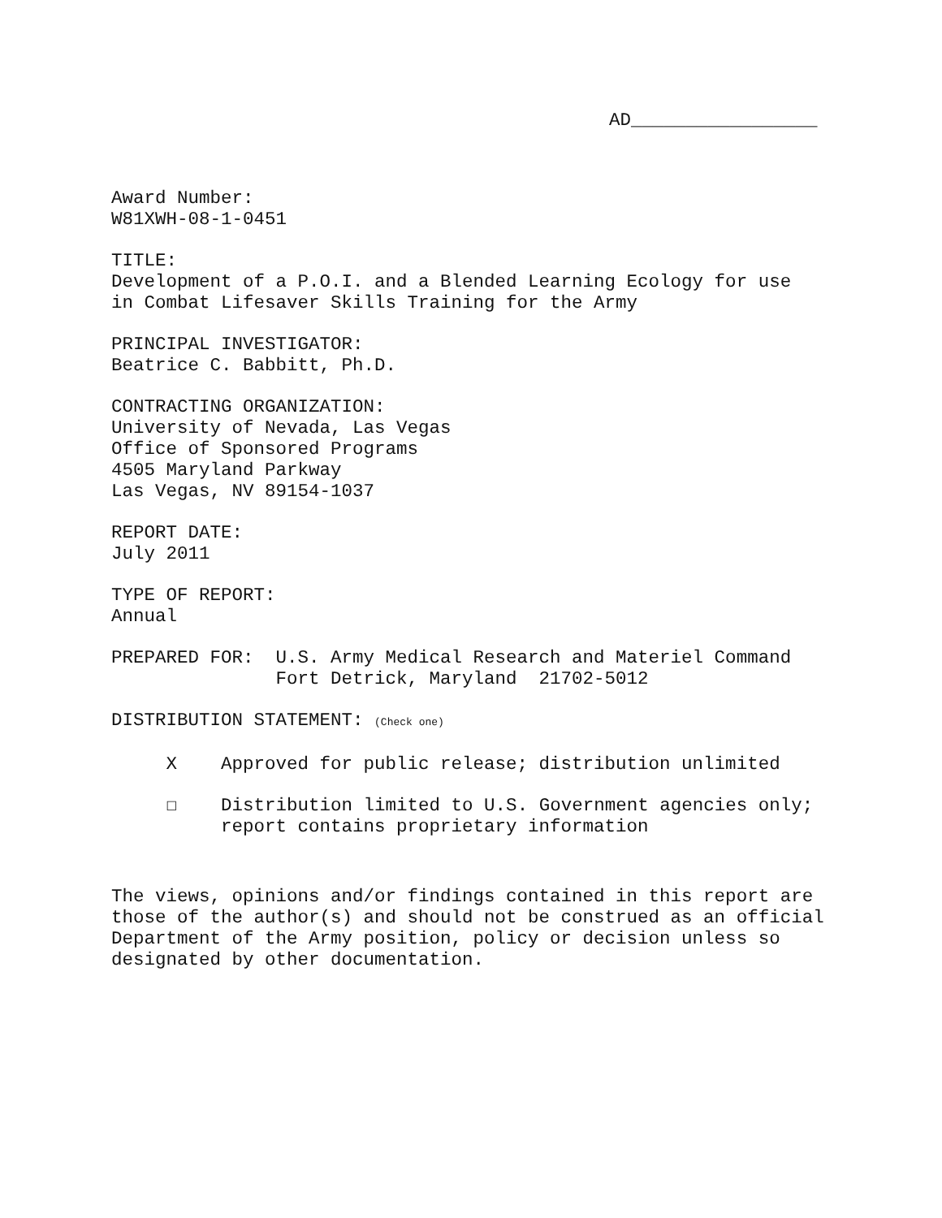AD_________________
Award Number: W81XWH-08-1-0451
TITLE: Development of a P.O.I. and a Blended Learning Ecology for use in Combat Lifesaver Skills Training for the Army
PRINCIPAL INVESTIGATOR: Beatrice C. Babbitt, Ph.D.
CONTRACTING ORGANIZATION: University of Nevada, Las Vegas Office of Sponsored Programs 4505 Maryland Parkway Las Vegas, NV 89154-1037
REPORT DATE: July 2011
TYPE OF REPORT: Annual
PREPARED FOR: U.S. Army Medical Research and Materiel Command Fort Detrick, Maryland 21702-5012
DISTRIBUTION STATEMENT: (Check one)
X Approved for public release; distribution unlimited
☐ Distribution limited to U.S. Government agencies only; report contains proprietary information
The views, opinions and/or findings contained in this report are those of the author(s) and should not be construed as an official Department of the Army position, policy or decision unless so designated by other documentation.